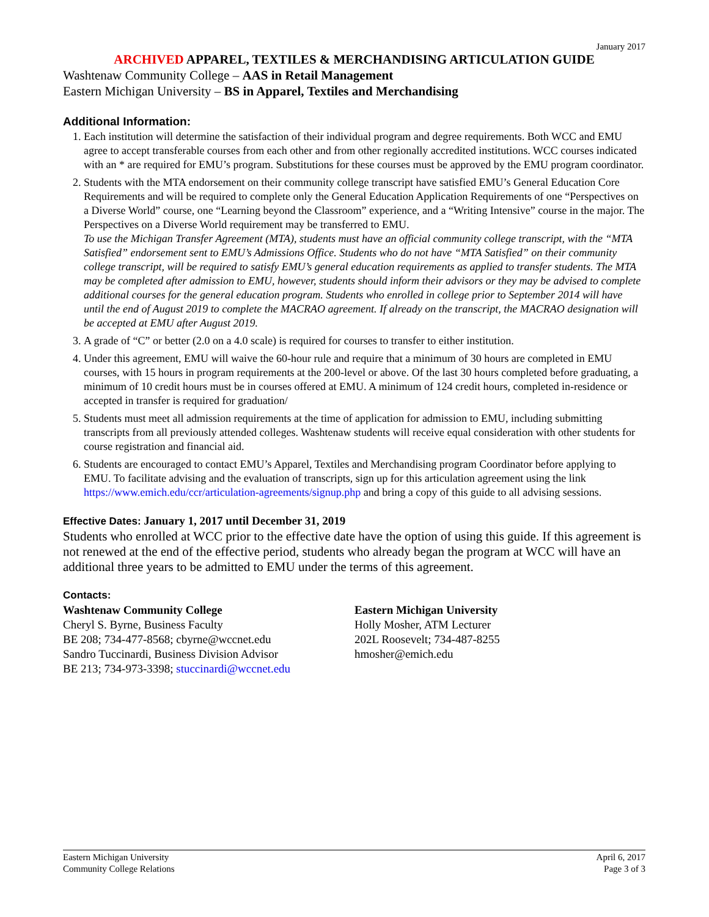January 2017
ARCHIVED APPAREL, TEXTILES & MERCHANDISING ARTICULATION GUIDE
Washtenaw Community College – AAS in Retail Management
Eastern Michigan University – BS in Apparel, Textiles and Merchandising
Additional Information:
1. Each institution will determine the satisfaction of their individual program and degree requirements. Both WCC and EMU agree to accept transferable courses from each other and from other regionally accredited institutions. WCC courses indicated with an * are required for EMU’s program. Substitutions for these courses must be approved by the EMU program coordinator.
2. Students with the MTA endorsement on their community college transcript have satisfied EMU’s General Education Core Requirements and will be required to complete only the General Education Application Requirements of one “Perspectives on a Diverse World” course, one “Learning beyond the Classroom” experience, and a “Writing Intensive” course in the major. The Perspectives on a Diverse World requirement may be transferred to EMU.
To use the Michigan Transfer Agreement (MTA), students must have an official community college transcript, with the “MTA Satisfied” endorsement sent to EMU’s Admissions Office. Students who do not have “MTA Satisfied” on their community college transcript, will be required to satisfy EMU’s general education requirements as applied to transfer students. The MTA may be completed after admission to EMU, however, students should inform their advisors or they may be advised to complete additional courses for the general education program. Students who enrolled in college prior to September 2014 will have until the end of August 2019 to complete the MACRAO agreement. If already on the transcript, the MACRAO designation will be accepted at EMU after August 2019.
3. A grade of “C” or better (2.0 on a 4.0 scale) is required for courses to transfer to either institution.
4. Under this agreement, EMU will waive the 60-hour rule and require that a minimum of 30 hours are completed in EMU courses, with 15 hours in program requirements at the 200-level or above. Of the last 30 hours completed before graduating, a minimum of 10 credit hours must be in courses offered at EMU. A minimum of 124 credit hours, completed in-residence or accepted in transfer is required for graduation/
5. Students must meet all admission requirements at the time of application for admission to EMU, including submitting transcripts from all previously attended colleges. Washtenaw students will receive equal consideration with other students for course registration and financial aid.
6. Students are encouraged to contact EMU’s Apparel, Textiles and Merchandising program Coordinator before applying to EMU. To facilitate advising and the evaluation of transcripts, sign up for this articulation agreement using the link https://www.emich.edu/ccr/articulation-agreements/signup.php and bring a copy of this guide to all advising sessions.
Effective Dates: January 1, 2017 until December 31, 2019
Students who enrolled at WCC prior to the effective date have the option of using this guide. If this agreement is not renewed at the end of the effective period, students who already began the program at WCC will have an additional three years to be admitted to EMU under the terms of this agreement.
Contacts:
Washtenaw Community College
Cheryl S. Byrne, Business Faculty
BE 208; 734-477-8568; cbyrne@wccnet.edu
Sandro Tuccinardi, Business Division Advisor
BE 213; 734-973-3398; stuccinardi@wccnet.edu
Eastern Michigan University
Holly Mosher, ATM Lecturer
202L Roosevelt; 734-487-8255
hmosher@emich.edu
Eastern Michigan University
Community College Relations
April 6, 2017
Page 3 of 3